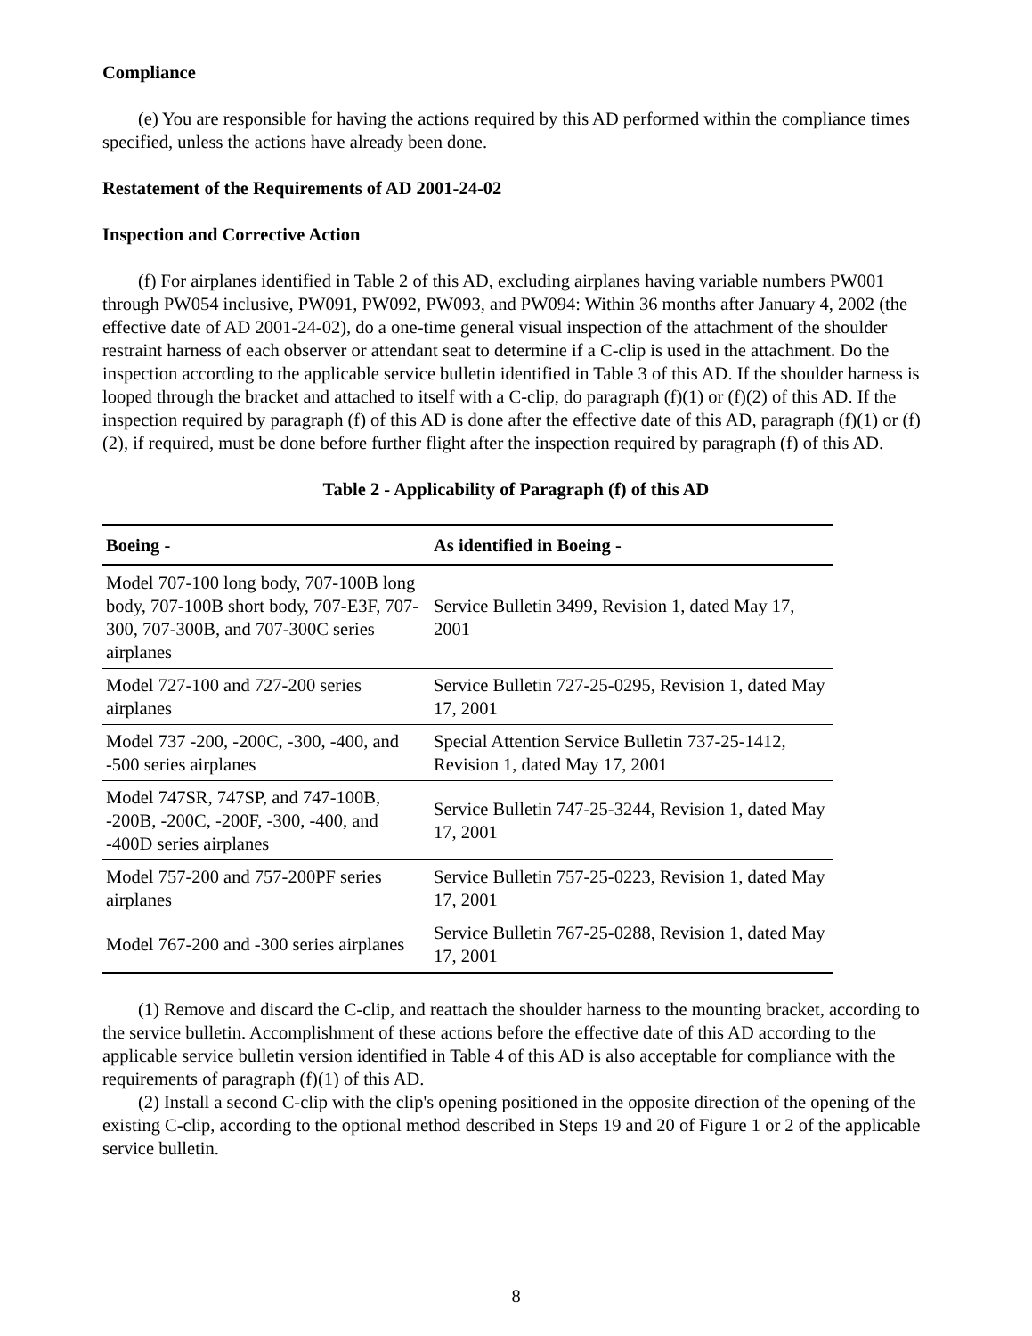Compliance
(e) You are responsible for having the actions required by this AD performed within the compliance times specified, unless the actions have already been done.
Restatement of the Requirements of AD 2001-24-02
Inspection and Corrective Action
(f) For airplanes identified in Table 2 of this AD, excluding airplanes having variable numbers PW001 through PW054 inclusive, PW091, PW092, PW093, and PW094: Within 36 months after January 4, 2002 (the effective date of AD 2001-24-02), do a one-time general visual inspection of the attachment of the shoulder restraint harness of each observer or attendant seat to determine if a C-clip is used in the attachment. Do the inspection according to the applicable service bulletin identified in Table 3 of this AD. If the shoulder harness is looped through the bracket and attached to itself with a C-clip, do paragraph (f)(1) or (f)(2) of this AD. If the inspection required by paragraph (f) of this AD is done after the effective date of this AD, paragraph (f)(1) or (f)(2), if required, must be done before further flight after the inspection required by paragraph (f) of this AD.
Table 2 - Applicability of Paragraph (f) of this AD
| Boeing - | As identified in Boeing - |
| --- | --- |
| Model 707-100 long body, 707-100B long body, 707-100B short body, 707-E3F, 707-300, 707-300B, and 707-300C series airplanes | Service Bulletin 3499, Revision 1, dated May 17, 2001 |
| Model 727-100 and 727-200 series airplanes | Service Bulletin 727-25-0295, Revision 1, dated May 17, 2001 |
| Model 737 -200, -200C, -300, -400, and -500 series airplanes | Special Attention Service Bulletin 737-25-1412, Revision 1, dated May 17, 2001 |
| Model 747SR, 747SP, and 747-100B, -200B, -200C, -200F, -300, -400, and -400D series airplanes | Service Bulletin 747-25-3244, Revision 1, dated May 17, 2001 |
| Model 757-200 and 757-200PF series airplanes | Service Bulletin 757-25-0223, Revision 1, dated May 17, 2001 |
| Model 767-200 and -300 series airplanes | Service Bulletin 767-25-0288, Revision 1, dated May 17, 2001 |
(1) Remove and discard the C-clip, and reattach the shoulder harness to the mounting bracket, according to the service bulletin. Accomplishment of these actions before the effective date of this AD according to the applicable service bulletin version identified in Table 4 of this AD is also acceptable for compliance with the requirements of paragraph (f)(1) of this AD.
(2) Install a second C-clip with the clip's opening positioned in the opposite direction of the opening of the existing C-clip, according to the optional method described in Steps 19 and 20 of Figure 1 or 2 of the applicable service bulletin.
8